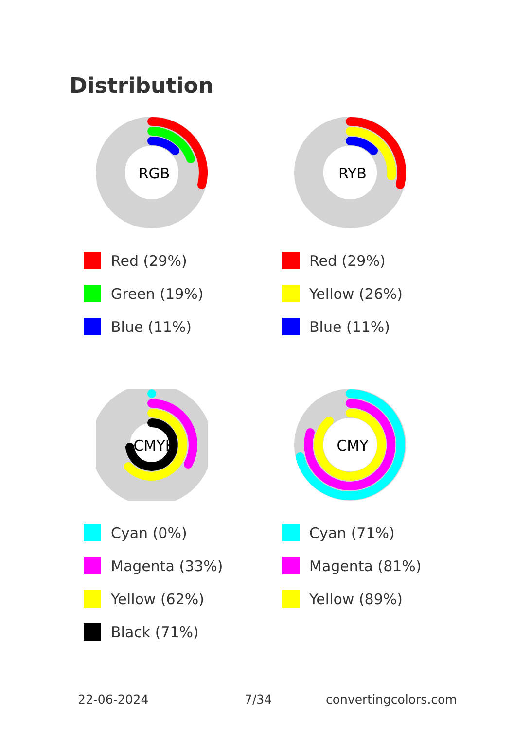Distribution
RGB
Red (29%)
Green (19%)
Blue (11%)
RYB
Red (29%)
Yellow (26%)
Blue (11%)
CMYK
Cyan (0%)
Magenta (33%)
Yellow (62%)
Black (71%)
CMY
Cyan (71%)
Magenta (81%)
Yellow (89%)
22-06-2024 7/34 convertingcolors.com